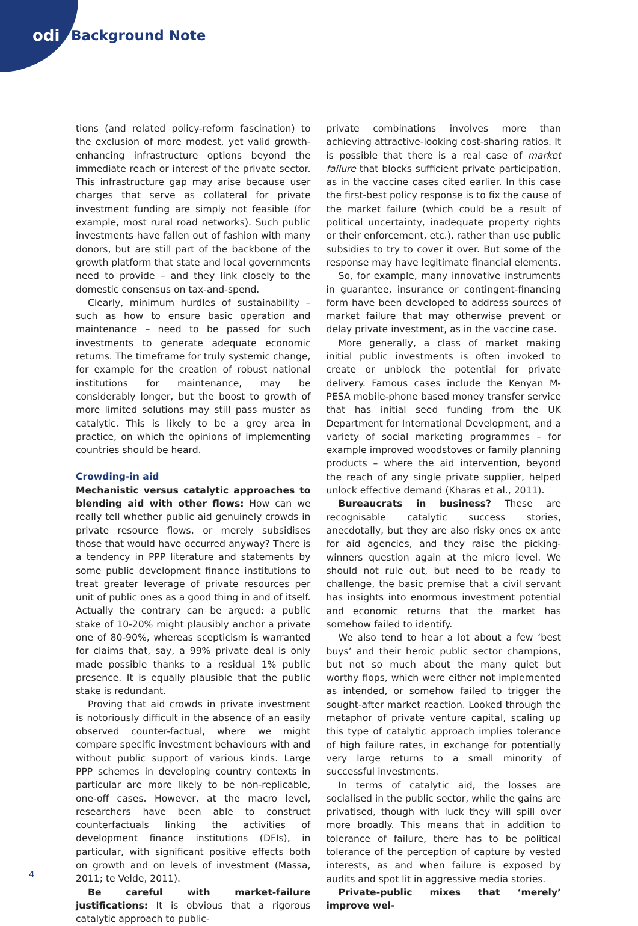odi Background Note
tions (and related policy-reform fascination) to the exclusion of more modest, yet valid growth-enhancing infrastructure options beyond the immediate reach or interest of the private sector. This infrastructure gap may arise because user charges that serve as collateral for private investment funding are simply not feasible (for example, most rural road networks). Such public investments have fallen out of fashion with many donors, but are still part of the backbone of the growth platform that state and local governments need to provide – and they link closely to the domestic consensus on tax-and-spend.
Clearly, minimum hurdles of sustainability – such as how to ensure basic operation and maintenance – need to be passed for such investments to generate adequate economic returns. The timeframe for truly systemic change, for example for the creation of robust national institutions for maintenance, may be considerably longer, but the boost to growth of more limited solutions may still pass muster as catalytic. This is likely to be a grey area in practice, on which the opinions of implementing countries should be heard.
Crowding-in aid
Mechanistic versus catalytic approaches to blending aid with other flows: How can we really tell whether public aid genuinely crowds in private resource flows, or merely subsidises those that would have occurred anyway? There is a tendency in PPP literature and statements by some public development finance institutions to treat greater leverage of private resources per unit of public ones as a good thing in and of itself. Actually the contrary can be argued: a public stake of 10-20% might plausibly anchor a private one of 80-90%, whereas scepticism is warranted for claims that, say, a 99% private deal is only made possible thanks to a residual 1% public presence. It is equally plausible that the public stake is redundant.
Proving that aid crowds in private investment is notoriously difficult in the absence of an easily observed counter-factual, where we might compare specific investment behaviours with and without public support of various kinds. Large PPP schemes in developing country contexts in particular are more likely to be non-replicable, one-off cases. However, at the macro level, researchers have been able to construct counterfactuals linking the activities of development finance institutions (DFIs), in particular, with significant positive effects both on growth and on levels of investment (Massa, 2011; te Velde, 2011).
Be careful with market-failure justifications: It is obvious that a rigorous catalytic approach to public-
private combinations involves more than achieving attractive-looking cost-sharing ratios. It is possible that there is a real case of market failure that blocks sufficient private participation, as in the vaccine cases cited earlier. In this case the first-best policy response is to fix the cause of the market failure (which could be a result of political uncertainty, inadequate property rights or their enforcement, etc.), rather than use public subsidies to try to cover it over. But some of the response may have legitimate financial elements.
So, for example, many innovative instruments in guarantee, insurance or contingent-financing form have been developed to address sources of market failure that may otherwise prevent or delay private investment, as in the vaccine case.
More generally, a class of market making initial public investments is often invoked to create or unblock the potential for private delivery. Famous cases include the Kenyan M-PESA mobile-phone based money transfer service that has initial seed funding from the UK Department for International Development, and a variety of social marketing programmes – for example improved woodstoves or family planning products – where the aid intervention, beyond the reach of any single private supplier, helped unlock effective demand (Kharas et al., 2011).
Bureaucrats in business? These are recognisable catalytic success stories, anecdotally, but they are also risky ones ex ante for aid agencies, and they raise the picking-winners question again at the micro level. We should not rule out, but need to be ready to challenge, the basic premise that a civil servant has insights into enormous investment potential and economic returns that the market has somehow failed to identify.
We also tend to hear a lot about a few ‘best buys’ and their heroic public sector champions, but not so much about the many quiet but worthy flops, which were either not implemented as intended, or somehow failed to trigger the sought-after market reaction. Looked through the metaphor of private venture capital, scaling up this type of catalytic approach implies tolerance of high failure rates, in exchange for potentially very large returns to a small minority of successful investments.
In terms of catalytic aid, the losses are socialised in the public sector, while the gains are privatised, though with luck they will spill over more broadly. This means that in addition to tolerance of failure, there has to be political tolerance of the perception of capture by vested interests, as and when failure is exposed by audits and spot lit in aggressive media stories.
Private-public mixes that ‘merely’ improve wel-
4